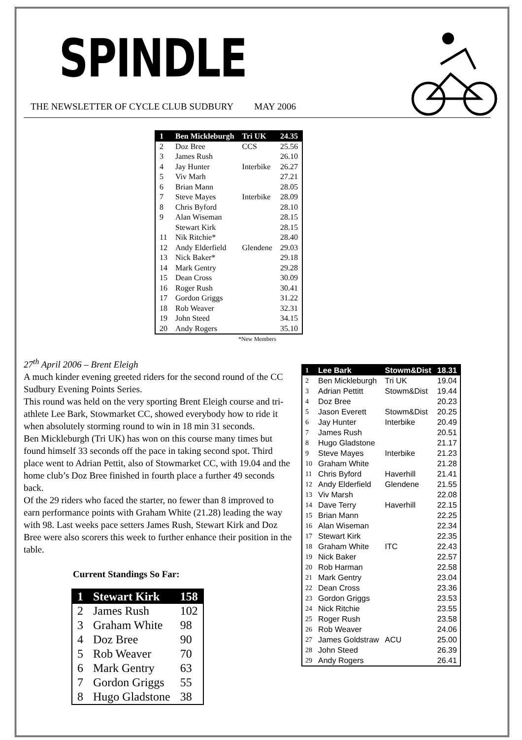SPINDLE
THE NEWSLETTER OF CYCLE CLUB SUDBURY MAY 2006
| 1 | Ben Mickleburgh | Tri UK | 24.35 |
| 2 | Doz Bree | CCS | 25.56 |
| 3 | James Rush | | 26.10 |
| 4 | Jay Hunter | Interbike | 26.27 |
| 5 | Viv Marh | | 27.21 |
| 6 | Brian Mann | | 28.05 |
| 7 | Steve Mayes | Interbike | 28.09 |
| 8 | Chris Byford | | 28.10 |
| 9 | Alan Wiseman | | 28.15 |
| | Stewart Kirk | | 28.15 |
| 11 | Nik Ritchie* | | 28.40 |
| 12 | Andy Elderfield | Glendene | 29.03 |
| 13 | Nick Baker* | | 29.18 |
| 14 | Mark Gentry | | 29.28 |
| 15 | Dean Cross | | 30.09 |
| 16 | Roger Rush | | 30.41 |
| 17 | Gordon Griggs | | 31.22 |
| 18 | Rob Weaver | | 32.31 |
| 19 | John Steed | | 34.15 |
| 20 | Andy Rogers | | 35.10 |
*New Members
27<sup>th</sup> April 2006 – Brent Eleigh
A much kinder evening greeted riders for the second round of the CC Sudbury Evening Points Series.
This round was held on the very sporting Brent Eleigh course and tri-athlete Lee Bark, Stowmarket CC, showed everybody how to ride it when absolutely storming round to win in 18 min 31 seconds.
Ben Mickleburgh (Tri UK) has won on this course many times but found himself 33 seconds off the pace in taking second spot. Third place went to Adrian Pettit, also of Stowmarket CC, with 19.04 and the home club’s Doz Bree finished in fourth place a further 49 seconds back.
Of the 29 riders who faced the starter, no fewer than 8 improved to earn performance points with Graham White (21.28) leading the way with 98. Last weeks pace setters James Rush, Stewart Kirk and Doz Bree were also scorers this week to further enhance their position in the table.
Current Standings So Far:
| 1 | Stewart Kirk | 158 |
| 2 | James Rush | 102 |
| 3 | Graham White | 98 |
| 4 | Doz Bree | 90 |
| 5 | Rob Weaver | 70 |
| 6 | Mark Gentry | 63 |
| 7 | Gordon Griggs | 55 |
| 8 | Hugo Gladstone | 38 |
| 1 | Lee Bark | Stowm&Dist | 18.31 |
| 2 | Ben Mickleburgh | Tri UK | 19.04 |
| 3 | Adrian Pettitt | Stowm&Dist | 19.44 |
| 4 | Doz Bree | | 20.23 |
| 5 | Jason Everett | Stowm&Dist | 20.25 |
| 6 | Jay Hunter | Interbike | 20.49 |
| 7 | James Rush | | 20.51 |
| 8 | Hugo Gladstone | | 21.17 |
| 9 | Steve Mayes | Interbike | 21.23 |
| 10 | Graham White | | 21.28 |
| 11 | Chris Byford | Haverhill | 21.41 |
| 12 | Andy Elderfield | Glendene | 21.55 |
| 13 | Viv Marsh | | 22.08 |
| 14 | Dave Terry | Haverhill | 22.15 |
| 15 | Brian Mann | | 22.25 |
| 16 | Alan Wiseman | | 22.34 |
| 17 | Stewart Kirk | | 22.35 |
| 18 | Graham White | ITC | 22.43 |
| 19 | Nick Baker | | 22.57 |
| 20 | Rob Harman | | 22.58 |
| 21 | Mark Gentry | | 23.04 |
| 22 | Dean Cross | | 23.36 |
| 23 | Gordon Griggs | | 23.53 |
| 24 | Nick Ritchie | | 23.55 |
| 25 | Roger Rush | | 23.58 |
| 26 | Rob Weaver | | 24.06 |
| 27 | James Goldstraw | ACU | 25.00 |
| 28 | John Steed | | 26.39 |
| 29 | Andy Rogers | | 26.41 |